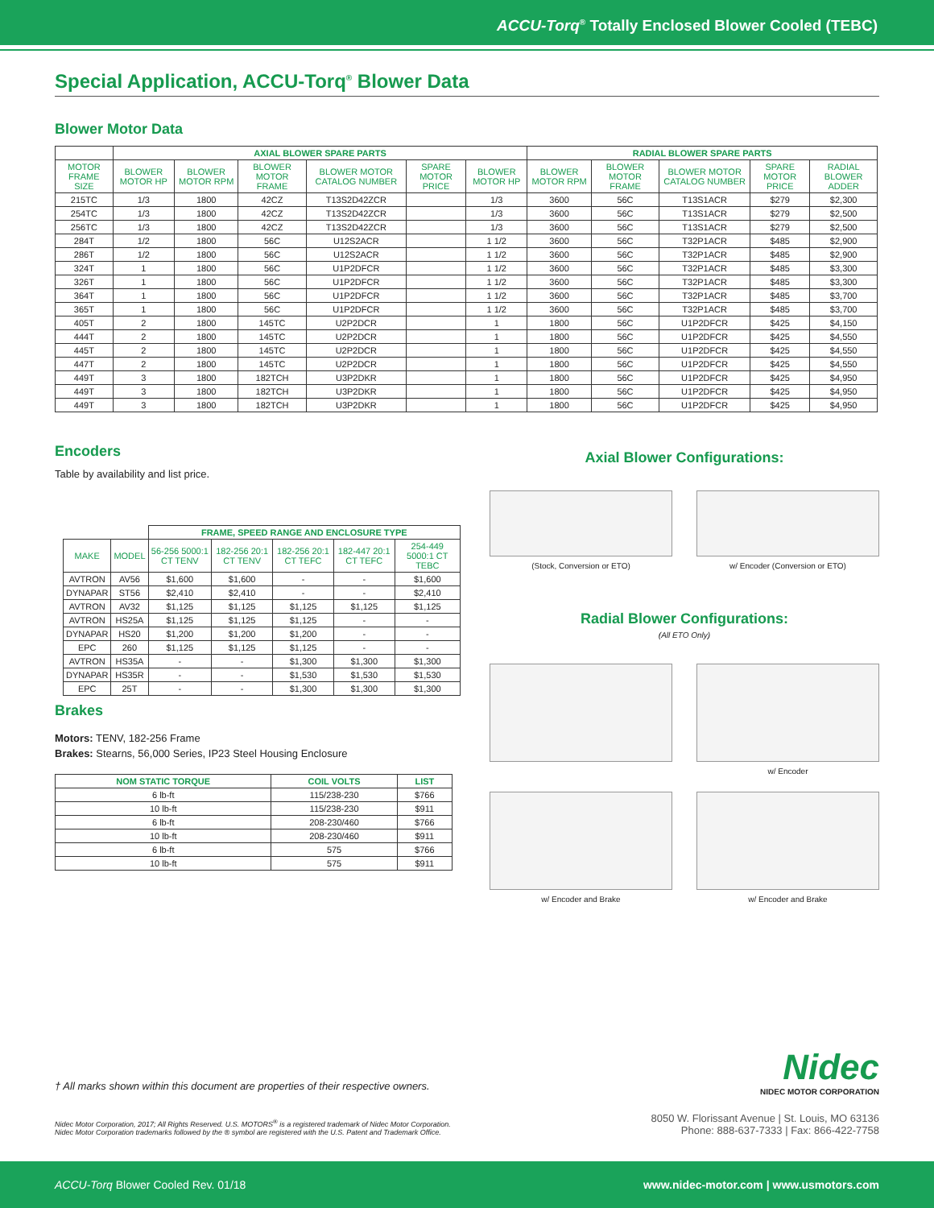ACCU-Torq<sup>®</sup> Totally Enclosed Blower Cooled (TEBC)
Special Application, ACCU-Torq<sup>®</sup> Blower Data
Blower Motor Data
| | AXIAL BLOWER SPARE PARTS | | | | | | RADIAL BLOWER SPARE PARTS | | | | |
| MOTOR FRAME SIZE | BLOWER MOTOR HP | BLOWER MOTOR RPM | BLOWER MOTOR FRAME | BLOWER MOTOR CATALOG NUMBER | SPARE MOTOR PRICE | BLOWER MOTOR HP | BLOWER MOTOR RPM | BLOWER MOTOR FRAME | BLOWER MOTOR CATALOG NUMBER | SPARE MOTOR PRICE | RADIAL BLOWER ADDER |
| 215TC | 1/3 | 1800 | 42CZ | T13S2D42ZCR | | 1/3 | 3600 | 56C | T13S1ACR | $279 | $2,300 |
| 254TC | 1/3 | 1800 | 42CZ | T13S2D42ZCR | | 1/3 | 3600 | 56C | T13S1ACR | $279 | $2,500 |
| 256TC | 1/3 | 1800 | 42CZ | T13S2D42ZCR | | 1/3 | 3600 | 56C | T13S1ACR | $279 | $2,500 |
| 284T | 1/2 | 1800 | 56C | U12S2ACR | | 1 1/2 | 3600 | 56C | T32P1ACR | $485 | $2,900 |
| 286T | 1/2 | 1800 | 56C | U12S2ACR | | 1 1/2 | 3600 | 56C | T32P1ACR | $485 | $2,900 |
| 324T | 1 | 1800 | 56C | U1P2DFCR | | 1 1/2 | 3600 | 56C | T32P1ACR | $485 | $3,300 |
| 326T | 1 | 1800 | 56C | U1P2DFCR | | 1 1/2 | 3600 | 56C | T32P1ACR | $485 | $3,300 |
| 364T | 1 | 1800 | 56C | U1P2DFCR | | 1 1/2 | 3600 | 56C | T32P1ACR | $485 | $3,700 |
| 365T | 1 | 1800 | 56C | U1P2DFCR | | 1 1/2 | 3600 | 56C | T32P1ACR | $485 | $3,700 |
| 405T | 2 | 1800 | 145TC | U2P2DCR | | 1 | 1800 | 56C | U1P2DFCR | $425 | $4,150 |
| 444T | 2 | 1800 | 145TC | U2P2DCR | | 1 | 1800 | 56C | U1P2DFCR | $425 | $4,550 |
| 445T | 2 | 1800 | 145TC | U2P2DCR | | 1 | 1800 | 56C | U1P2DFCR | $425 | $4,550 |
| 447T | 2 | 1800 | 145TC | U2P2DCR | | 1 | 1800 | 56C | U1P2DFCR | $425 | $4,550 |
| 449T | 3 | 1800 | 182TCH | U3P2DKR | | 1 | 1800 | 56C | U1P2DFCR | $425 | $4,950 |
| 449T | 3 | 1800 | 182TCH | U3P2DKR | | 1 | 1800 | 56C | U1P2DFCR | $425 | $4,950 |
| 449T | 3 | 1800 | 182TCH | U3P2DKR | | 1 | 1800 | 56C | U1P2DFCR | $425 | $4,950 |
Encoders
Table by availability and list price.
| | | FRAME, SPEED RANGE AND ENCLOSURE TYPE | | | | |
| MAKE | MODEL | 56-256 5000:1 CT TENV | 182-256 20:1 CT TENV | 182-256 20:1 CT TEFC | 182-447 20:1 CT TEFC | 254-449 5000:1 CT TEBC |
| AVTRON | AV56 | $1,600 | $1,600 | - | - | $1,600 |
| DYNAPAR | ST56 | $2,410 | $2,410 | - | - | $2,410 |
| AVTRON | AV32 | $1,125 | $1,125 | $1,125 | $1,125 | $1,125 |
| AVTRON | HS25A | $1,125 | $1,125 | $1,125 | - | - |
| DYNAPAR | HS20 | $1,200 | $1,200 | $1,200 | - | - |
| EPC | 260 | $1,125 | $1,125 | $1,125 | - | - |
| AVTRON | HS35A | - | - | $1,300 | $1,300 | $1,300 |
| DYNAPAR | HS35R | - | - | $1,530 | $1,530 | $1,530 |
| EPC | 25T | - | - | $1,300 | $1,300 | $1,300 |
Brakes
Motors: TENV, 182-256 Frame
Brakes: Stearns, 56,000 Series, IP23 Steel Housing Enclosure
| NOM STATIC TORQUE | COIL VOLTS | LIST |
| --- | --- | --- |
| 6 lb-ft | 115/238-230 | $766 |
| 10 lb-ft | 115/238-230 | $911 |
| 6 lb-ft | 208-230/460 | $766 |
| 10 lb-ft | 208-230/460 | $911 |
| 6 lb-ft | 575 | $766 |
| 10 lb-ft | 575 | $911 |
Axial Blower Configurations:
(Stock, Conversion or ETO) w/ Encoder (Conversion or ETO)
Radial Blower Configurations:
(All ETO Only)
w/ Encoder
w/ Encoder and Brake w/ Encoder and Brake
† All marks shown within this document are properties of their respective owners.
Nidec Motor Corporation, 2017; All Rights Reserved. U.S. MOTORS<sup>®</sup> is a registered trademark of Nidec Motor Corporation.
Nidec Motor Corporation trademarks followed by the ® symbol are registered with the U.S. Patent and Trademark Office.
Nidec
NIDEC MOTOR CORPORATION
8050 W. Florissant Avenue | St. Louis, MO 63136
Phone: 888-637-7333 | Fax: 866-422-7758
ACCU-Torq Blower Cooled Rev. 01/18 www.nidec-motor.com | www.usmotors.com